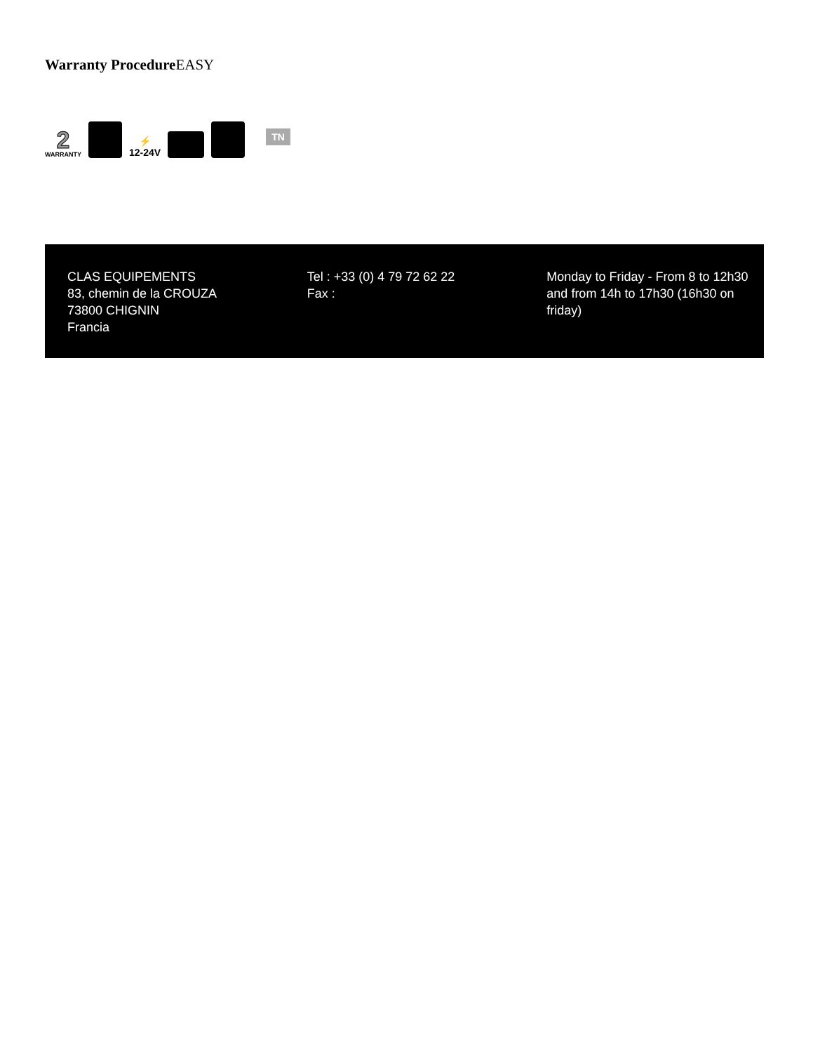Warranty Procedure EASY
2
WARRANTY
⚡
12-24V
TN
CLAS EQUIPEMENTS
83, chemin de la CROUZA
73800 CHIGNIN
Francia
Tel : +33 (0) 4 79 72 62 22
Fax :
Monday to Friday - From 8 to 12h30 and from 14h to 17h30 (16h30 on friday)